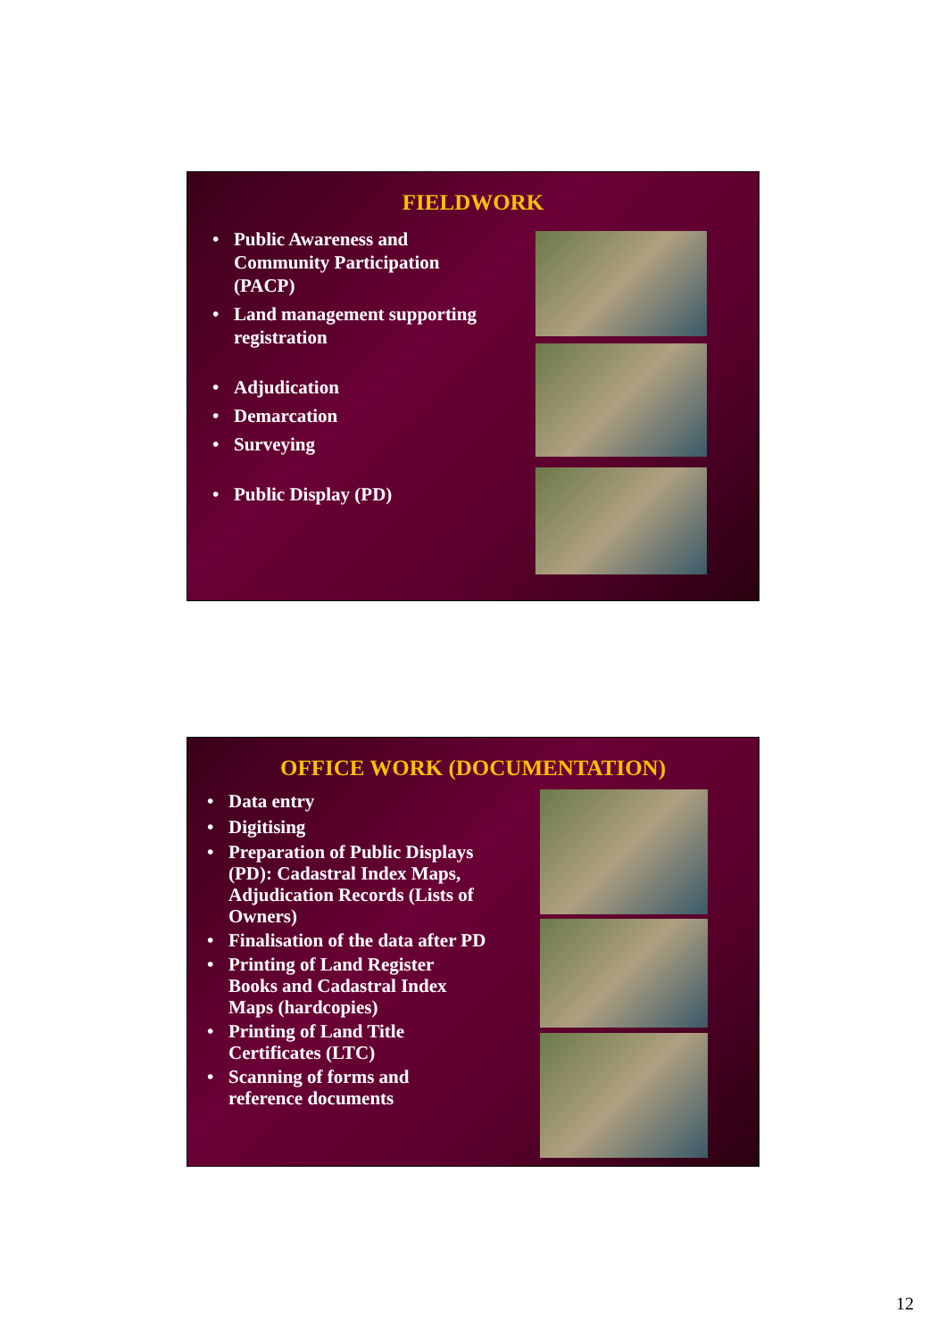FIELDWORK
• Public Awareness and Community Participation (PACP)
• Land management supporting registration
• Adjudication
• Demarcation
• Surveying
• Public Display (PD)
OFFICE WORK (DOCUMENTATION)
• Data entry
• Digitising
• Preparation of Public Displays (PD): Cadastral Index Maps, Adjudication Records (Lists of Owners)
• Finalisation of the data after PD
• Printing of Land Register Books and Cadastral Index Maps (hardcopies)
• Printing of Land Title Certificates (LTC)
• Scanning of forms and reference documents
12